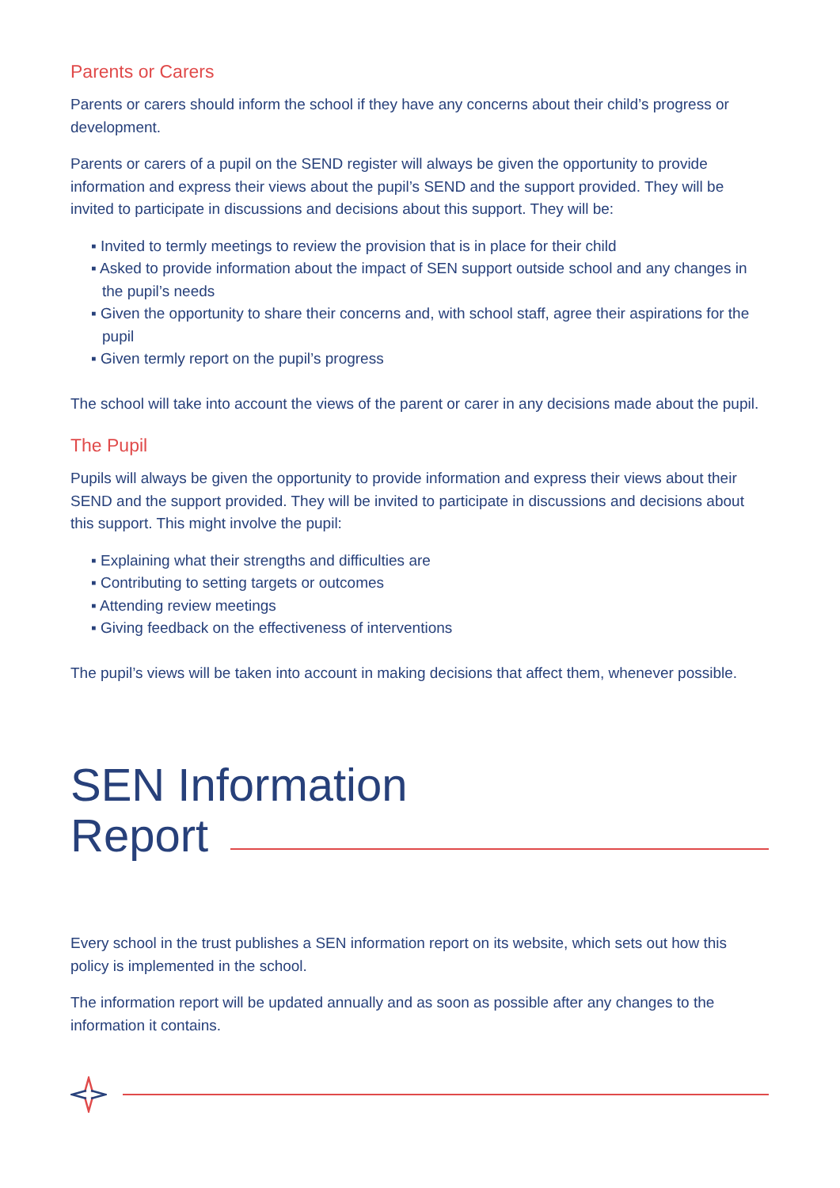Parents or Carers
Parents or carers should inform the school if they have any concerns about their child’s progress or development.
Parents or carers of a pupil on the SEND register will always be given the opportunity to provide information and express their views about the pupil’s SEND and the support provided. They will be invited to participate in discussions and decisions about this support. They will be:
▪ Invited to termly meetings to review the provision that is in place for their child
▪ Asked to provide information about the impact of SEN support outside school and any changes in the pupil’s needs
▪ Given the opportunity to share their concerns and, with school staff, agree their aspirations for the pupil
▪ Given termly report on the pupil’s progress
The school will take into account the views of the parent or carer in any decisions made about the pupil.
The Pupil
Pupils will always be given the opportunity to provide information and express their views about their SEND and the support provided. They will be invited to participate in discussions and decisions about this support. This might involve the pupil:
▪ Explaining what their strengths and difficulties are
▪ Contributing to setting targets or outcomes
▪ Attending review meetings
▪ Giving feedback on the effectiveness of interventions
The pupil’s views will be taken into account in making decisions that affect them, whenever possible.
SEN Information
Report
Every school in the trust publishes a SEN information report on its website, which sets out how this policy is implemented in the school.
The information report will be updated annually and as soon as possible after any changes to the information it contains.